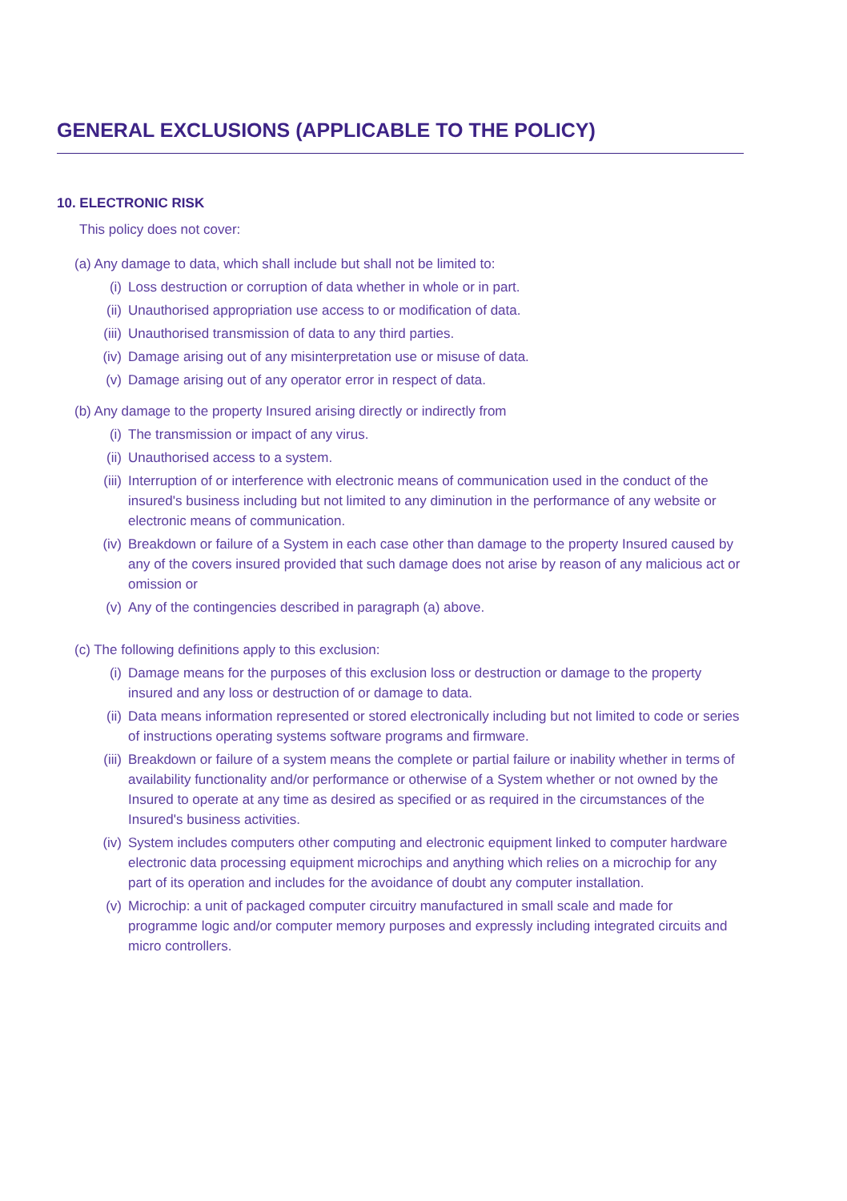GENERAL EXCLUSIONS (APPLICABLE TO THE POLICY)
10. ELECTRONIC RISK
This policy does not cover:
(a) Any damage to data, which shall include but shall not be limited to:
(i) Loss destruction or corruption of data whether in whole or in part.
(ii) Unauthorised appropriation use access to or modification of data.
(iii) Unauthorised transmission of data to any third parties.
(iv) Damage arising out of any misinterpretation use or misuse of data.
(v) Damage arising out of any operator error in respect of data.
(b) Any damage to the property Insured arising directly or indirectly from
(i) The transmission or impact of any virus.
(ii) Unauthorised access to a system.
(iii) Interruption of or interference with electronic means of communication used in the conduct of the insured's business including but not limited to any diminution in the performance of any website or electronic means of communication.
(iv) Breakdown or failure of a System in each case other than damage to the property Insured caused by any of the covers insured provided that such damage does not arise by reason of any malicious act or omission or
(v) Any of the contingencies described in paragraph (a) above.
(c) The following definitions apply to this exclusion:
(i) Damage means for the purposes of this exclusion loss or destruction or damage to the property insured and any loss or destruction of or damage to data.
(ii) Data means information represented or stored electronically including but not limited to code or series of instructions operating systems software programs and firmware.
(iii) Breakdown or failure of a system means the complete or partial failure or inability whether in terms of availability functionality and/or performance or otherwise of a System whether or not owned by the Insured to operate at any time as desired as specified or as required in the circumstances of the Insured's business activities.
(iv) System includes computers other computing and electronic equipment linked to computer hardware electronic data processing equipment microchips and anything which relies on a microchip for any part of its operation and includes for the avoidance of doubt any computer installation.
(v) Microchip: a unit of packaged computer circuitry manufactured in small scale and made for programme logic and/or computer memory purposes and expressly including integrated circuits and micro controllers.